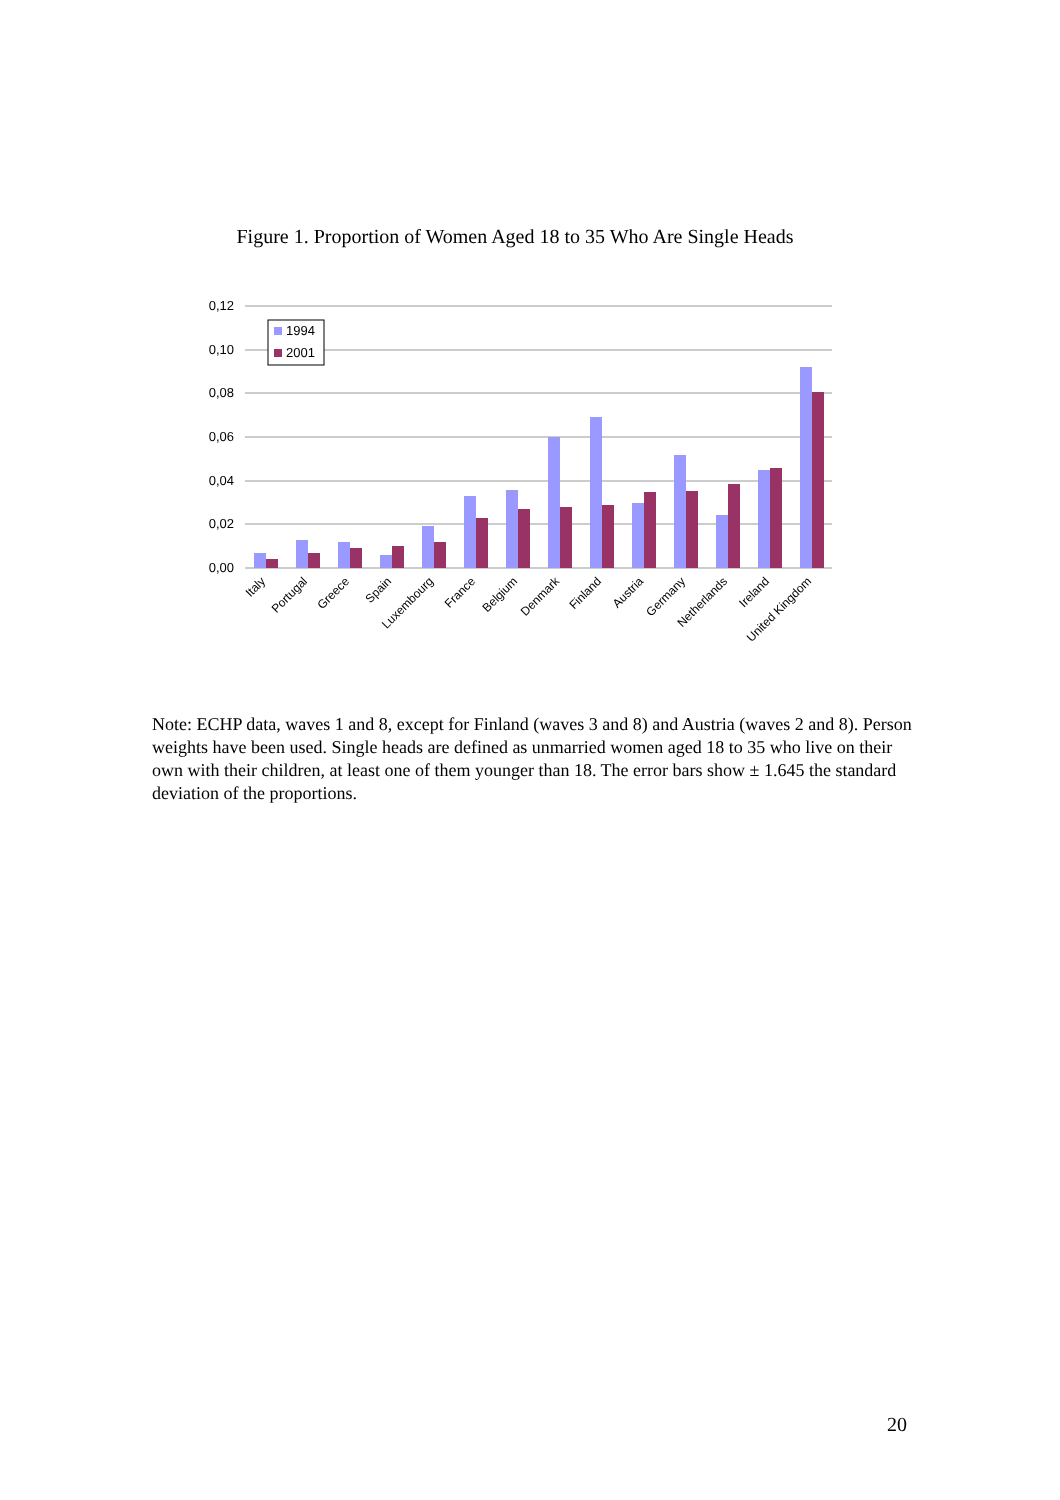Figure 1. Proportion of Women Aged 18 to 35 Who Are Single Heads
0,12
0,10
0,08
0,06
0,04
0,02
0,00
1994
2001
Italy
Portugal
Greece
Spain
Luxembourg
France
Belgium
Denmark
Finland
Austria
Germany
Netherlands
Ireland
United Kingdom
Note: ECHP data, waves 1 and 8, except for Finland (waves 3 and 8) and Austria (waves 2 and 8). Person weights have been used. Single heads are defined as unmarried women aged 18 to 35 who live on their own with their children, at least one of them younger than 18. The error bars show ± 1.645 the standard deviation of the proportions.
20